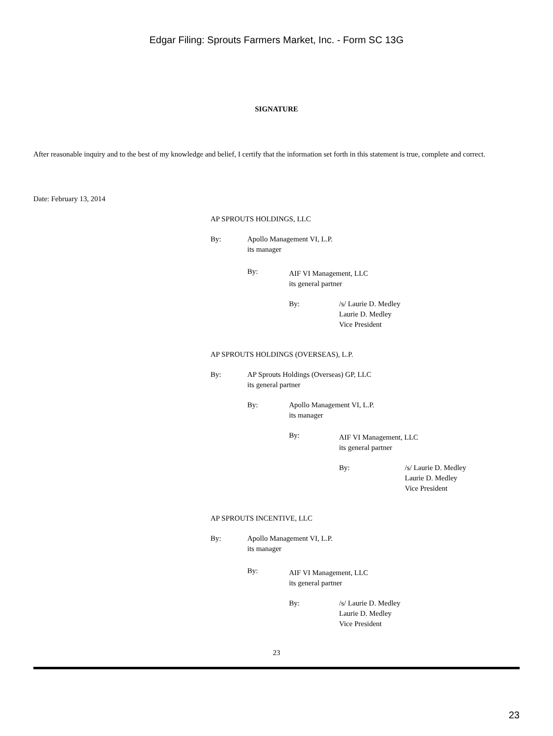Edgar Filing: Sprouts Farmers Market, Inc. - Form SC 13G
SIGNATURE
After reasonable inquiry and to the best of my knowledge and belief, I certify that the information set forth in this statement is true, complete and correct.
Date: February 13, 2014
AP SPROUTS HOLDINGS, LLC
By: Apollo Management VI, L.P.
its manager
By:
AIF VI Management, LLC
its general partner
By: /s/ Laurie D. Medley
Laurie D. Medley
Vice President
AP SPROUTS HOLDINGS (OVERSEAS), L.P.
By: AP Sprouts Holdings (Overseas) GP, LLC
its general partner
By: Apollo Management VI, L.P.
its manager
By:
AIF VI Management, LLC
its general partner
By: /s/ Laurie D. Medley
Laurie D. Medley
Vice President
AP SPROUTS INCENTIVE, LLC
By: Apollo Management VI, L.P.
its manager
By:
AIF VI Management, LLC
its general partner
By: /s/ Laurie D. Medley
Laurie D. Medley
Vice President
23
23